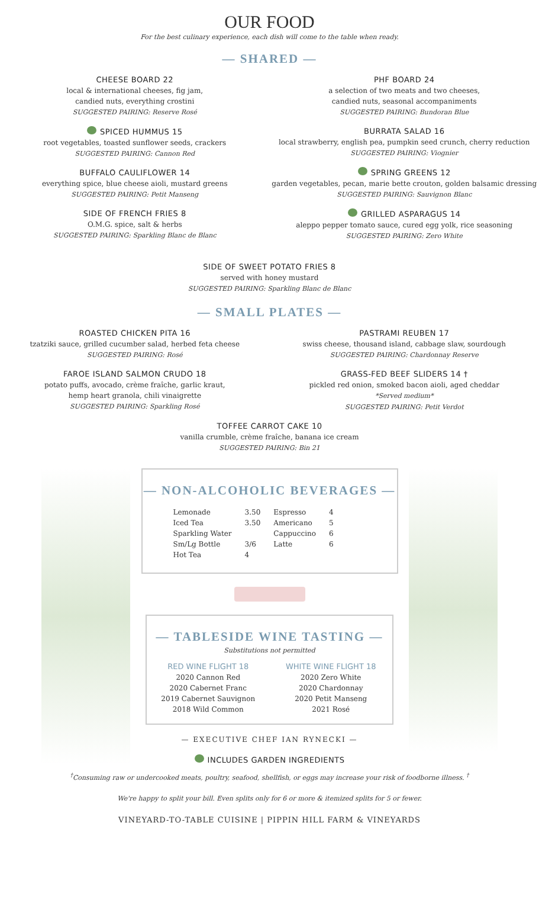OUR FOOD
For the best culinary experience, each dish will come to the table when ready.
— SHARED —
CHEESE BOARD 22
local & international cheeses, fig jam,
candied nuts, everything crostini
SUGGESTED PAIRING: Reserve Rosé
SPICED HUMMUS 15
root vegetables, toasted sunflower seeds, crackers
SUGGESTED PAIRING: Cannon Red
BUFFALO CAULIFLOWER 14
everything spice, blue cheese aioli, mustard greens
SUGGESTED PAIRING: Petit Manseng
SIDE OF FRENCH FRIES 8
O.M.G. spice, salt & herbs
SUGGESTED PAIRING: Sparkling Blanc de Blanc
PHF BOARD 24
a selection of two meats and two cheeses,
candied nuts, seasonal accompaniments
SUGGESTED PAIRING: Bundoran Blue
BURRATA SALAD 16
local strawberry, english pea, pumpkin seed crunch, cherry reduction
SUGGESTED PAIRING: Viognier
SPRING GREENS 12
garden vegetables, pecan, marie bette crouton, golden balsamic dressing
SUGGESTED PAIRING: Sauvignon Blanc
GRILLED ASPARAGUS 14
aleppo pepper tomato sauce, cured egg yolk, rice seasoning
SUGGESTED PAIRING: Zero White
SIDE OF SWEET POTATO FRIES 8
served with honey mustard
SUGGESTED PAIRING: Sparkling Blanc de Blanc
— SMALL PLATES —
ROASTED CHICKEN PITA 16
tzatziki sauce, grilled cucumber salad, herbed feta cheese
SUGGESTED PAIRING: Rosé
FAROE ISLAND SALMON CRUDO 18
potato puffs, avocado, crème fraîche, garlic kraut,
hemp heart granola, chili vinaigrette
SUGGESTED PAIRING: Sparkling Rosé
PASTRAMI REUBEN 17
swiss cheese, thousand island, cabbage slaw, sourdough
SUGGESTED PAIRING: Chardonnay Reserve
GRASS-FED BEEF SLIDERS 14 †
pickled red onion, smoked bacon aioli, aged cheddar
*Served medium*
SUGGESTED PAIRING: Petit Verdot
TOFFEE CARROT CAKE 10
vanilla crumble, crème fraîche, banana ice cream
SUGGESTED PAIRING: Bin 21
— NON-ALCOHOLIC BEVERAGES —
| Lemonade | 3.50 | Espresso | 4 |
| Iced Tea | 3.50 | Americano | 5 |
| Sparkling Water | | Cappuccino | 6 |
| Sm/Lg Bottle | 3/6 | Latte | 6 |
| Hot Tea | 4 | | |
— TABLESIDE WINE TASTING —
Substitutions not permitted
RED WINE FLIGHT 18
2020 Cannon Red
2020 Cabernet Franc
2019 Cabernet Sauvignon
2018 Wild Common
WHITE WINE FLIGHT 18
2020 Zero White
2020 Chardonnay
2020 Petit Manseng
2021 Rosé
— EXECUTIVE CHEF IAN RYNECKI —
INCLUDES GARDEN INGREDIENTS
<sup>†</sup> Consuming raw or undercooked meats, poultry, seafood, shellfish, or eggs may increase your risk of foodborne illness. <sup>†</sup>
We're happy to split your bill. Even splits only for 6 or more & itemized splits for 5 or fewer.
VINEYARD-TO-TABLE CUISINE | PIPPIN HILL FARM & VINEYARDS